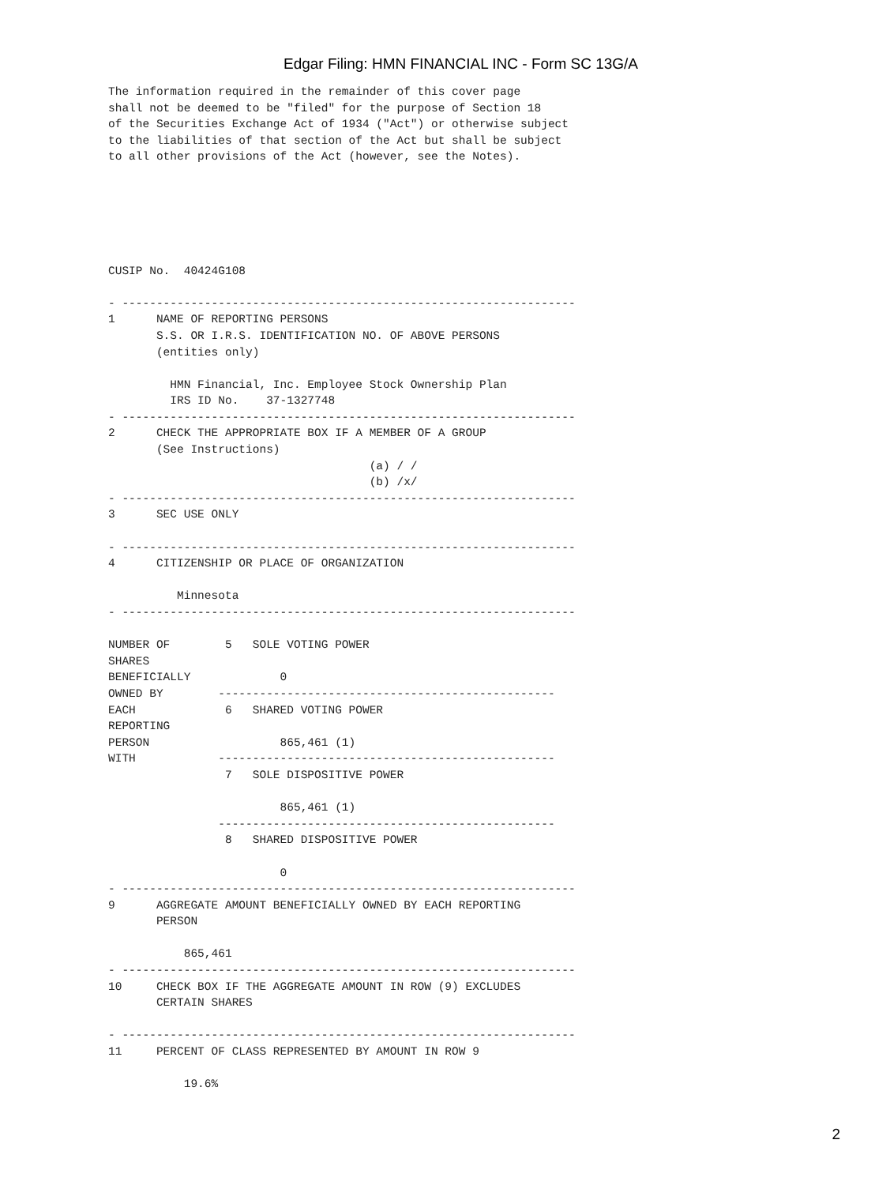Edgar Filing: HMN FINANCIAL INC - Form SC 13G/A
The information required in the remainder of this cover page
shall not be deemed to be "filed" for the purpose of Section 18
of the Securities Exchange Act of 1934 ("Act") or otherwise subject
to the liabilities of that section of the Act but shall be subject
to all other provisions of the Act (however, see the Notes).






CUSIP No.  40424G108

- ------------------------------------------------------------------
1      NAME OF REPORTING PERSONS
       S.S. OR I.R.S. IDENTIFICATION NO. OF ABOVE PERSONS
       (entities only)

         HMN Financial, Inc. Employee Stock Ownership Plan
         IRS ID No.    37-1327748
- ------------------------------------------------------------------
2      CHECK THE APPROPRIATE BOX IF A MEMBER OF A GROUP
       (See Instructions)
                                      (a) / /
                                      (b) /x/
- ------------------------------------------------------------------
3      SEC USE ONLY

- ------------------------------------------------------------------
4      CITIZENSHIP OR PLACE OF ORGANIZATION

          Minnesota
- ------------------------------------------------------------------

NUMBER OF        5   SOLE VOTING POWER
SHARES
BENEFICIALLY             0
OWNED BY        -------------------------------------------------
EACH             6   SHARED VOTING POWER
REPORTING
PERSON                   865,461 (1)
WITH            -------------------------------------------------
                 7   SOLE DISPOSITIVE POWER

                         865,461 (1)
                -------------------------------------------------
                 8   SHARED DISPOSITIVE POWER

                         0
- ------------------------------------------------------------------
9      AGGREGATE AMOUNT BENEFICIALLY OWNED BY EACH REPORTING
       PERSON

           865,461
- ------------------------------------------------------------------
10     CHECK BOX IF THE AGGREGATE AMOUNT IN ROW (9) EXCLUDES
       CERTAIN SHARES

- ------------------------------------------------------------------
11     PERCENT OF CLASS REPRESENTED BY AMOUNT IN ROW 9

           19.6%
2